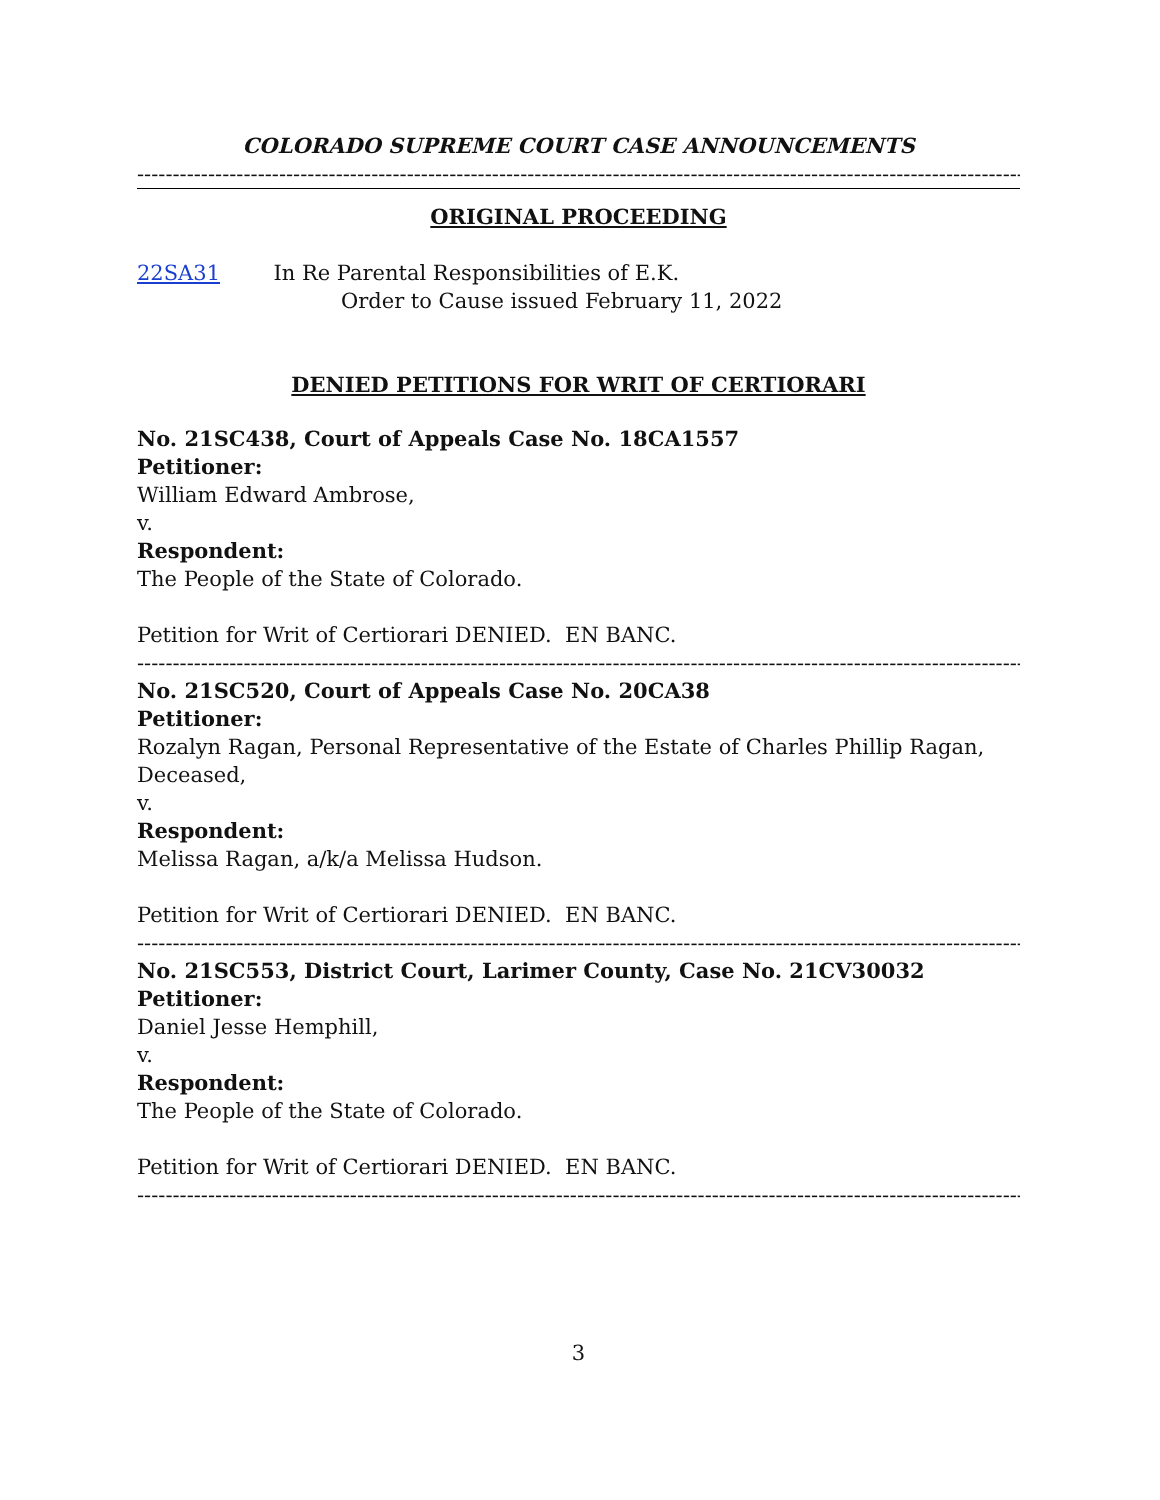COLORADO SUPREME COURT CASE ANNOUNCEMENTS
------------------------------------------------------------------------------------------------------------------------------
ORIGINAL PROCEEDING
22SA31 In Re Parental Responsibilities of E.K.
Order to Cause issued February 11, 2022
DENIED PETITIONS FOR WRIT OF CERTIORARI
No. 21SC438, Court of Appeals Case No. 18CA1557
Petitioner:
William Edward Ambrose,
v.
Respondent:
The People of the State of Colorado.
Petition for Writ of Certiorari DENIED. EN BANC.
------------------------------------------------------------------------------------------------------------------------------
No. 21SC520, Court of Appeals Case No. 20CA38
Petitioner:
Rozalyn Ragan, Personal Representative of the Estate of Charles Phillip Ragan, Deceased,
v.
Respondent:
Melissa Ragan, a/k/a Melissa Hudson.
Petition for Writ of Certiorari DENIED. EN BANC.
------------------------------------------------------------------------------------------------------------------------------
No. 21SC553, District Court, Larimer County, Case No. 21CV30032
Petitioner:
Daniel Jesse Hemphill,
v.
Respondent:
The People of the State of Colorado.
Petition for Writ of Certiorari DENIED. EN BANC.
------------------------------------------------------------------------------------------------------------------------------
3